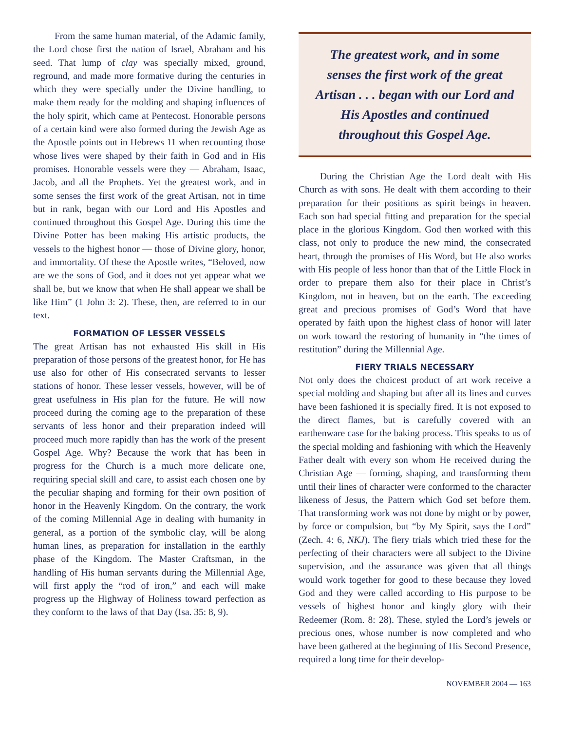From the same human material, of the Adamic family, the Lord chose first the nation of Israel, Abraham and his seed. That lump of clay was specially mixed, ground, reground, and made more formative during the centuries in which they were specially under the Divine handling, to make them ready for the molding and shaping influences of the holy spirit, which came at Pentecost. Honorable persons of a certain kind were also formed during the Jewish Age as the Apostle points out in Hebrews 11 when recounting those whose lives were shaped by their faith in God and in His promises. Honorable vessels were they — Abraham, Isaac, Jacob, and all the Prophets. Yet the greatest work, and in some senses the first work of the great Artisan, not in time but in rank, began with our Lord and His Apostles and continued throughout this Gospel Age. During this time the Divine Potter has been making His artistic products, the vessels to the highest honor — those of Divine glory, honor, and immortality. Of these the Apostle writes, “Beloved, now are we the sons of God, and it does not yet appear what we shall be, but we know that when He shall appear we shall be like Him” (1 John 3: 2). These, then, are referred to in our text.
FORMATION OF LESSER VESSELS
The great Artisan has not exhausted His skill in His preparation of those persons of the greatest honor, for He has use also for other of His consecrated servants to lesser stations of honor. These lesser vessels, however, will be of great usefulness in His plan for the future. He will now proceed during the coming age to the preparation of these servants of less honor and their preparation indeed will proceed much more rapidly than has the work of the present Gospel Age. Why? Because the work that has been in progress for the Church is a much more delicate one, requiring special skill and care, to assist each chosen one by the peculiar shaping and forming for their own position of honor in the Heavenly Kingdom. On the contrary, the work of the coming Millennial Age in dealing with humanity in general, as a portion of the symbolic clay, will be along human lines, as preparation for installation in the earthly phase of the Kingdom. The Master Craftsman, in the handling of His human servants during the Millennial Age, will first apply the “rod of iron,” and each will make progress up the Highway of Holiness toward perfection as they conform to the laws of that Day (Isa. 35: 8, 9).
The greatest work, and in some senses the first work of the great Artisan . . . began with our Lord and His Apostles and continued throughout this Gospel Age.
During the Christian Age the Lord dealt with His Church as with sons. He dealt with them according to their preparation for their positions as spirit beings in heaven. Each son had special fitting and preparation for the special place in the glorious Kingdom. God then worked with this class, not only to produce the new mind, the consecrated heart, through the promises of His Word, but He also works with His people of less honor than that of the Little Flock in order to prepare them also for their place in Christ’s Kingdom, not in heaven, but on the earth. The exceeding great and precious promises of God’s Word that have operated by faith upon the highest class of honor will later on work toward the restoring of humanity in “the times of restitution” during the Millennial Age.
FIERY TRIALS NECESSARY
Not only does the choicest product of art work receive a special molding and shaping but after all its lines and curves have been fashioned it is specially fired. It is not exposed to the direct flames, but is carefully covered with an earthenware case for the baking process. This speaks to us of the special molding and fashioning with which the Heavenly Father dealt with every son whom He received during the Christian Age — forming, shaping, and transforming them until their lines of character were conformed to the character likeness of Jesus, the Pattern which God set before them. That transforming work was not done by might or by power, by force or compulsion, but “by My Spirit, says the Lord” (Zech. 4: 6, NKJ). The fiery trials which tried these for the perfecting of their characters were all subject to the Divine supervision, and the assurance was given that all things would work together for good to these because they loved God and they were called according to His purpose to be vessels of highest honor and kingly glory with their Redeemer (Rom. 8: 28). These, styled the Lord’s jewels or precious ones, whose number is now completed and who have been gathered at the beginning of His Second Presence, required a long time for their develop-
NOVEMBER 2004 — 163